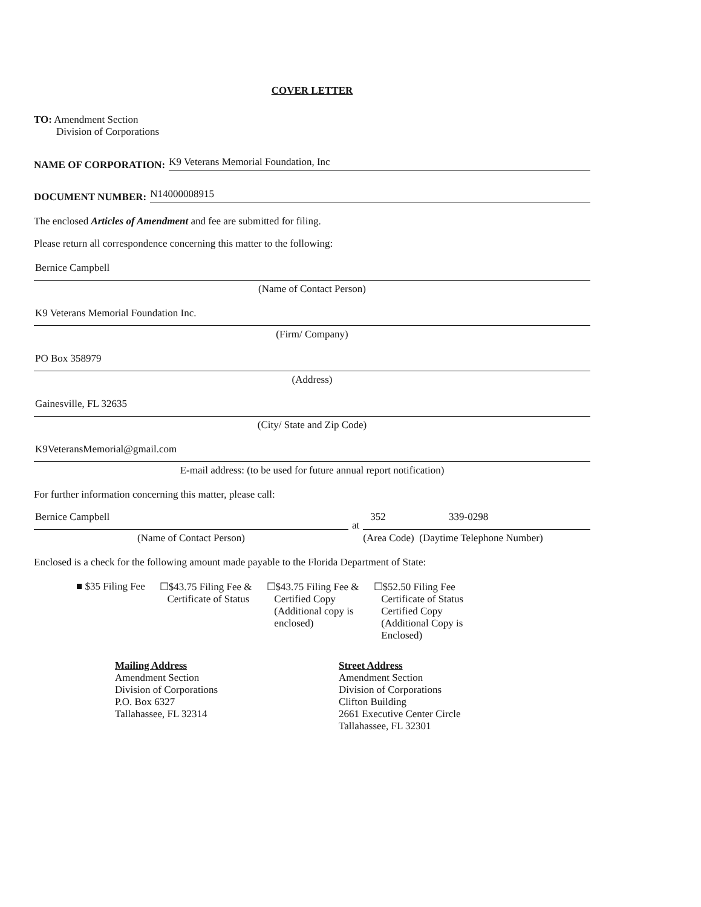COVER LETTER
TO: Amendment Section
Division of Corporations
NAME OF CORPORATION:
K9 Veterans Memorial Foundation, Inc
DOCUMENT NUMBER:
N14000008915
The enclosed Articles of Amendment and fee are submitted for filing.
Please return all correspondence concerning this matter to the following:
Bernice Campbell
(Name of Contact Person)
K9 Veterans Memorial Foundation Inc.
(Firm/ Company)
PO Box 358979
(Address)
Gainesville, FL 32635
(City/ State and Zip Code)
K9VeteransMemorial@gmail.com
E-mail address: (to be used for future annual report notification)
For further information concerning this matter, please call:
Bernice Campbell
(Name of Contact Person)
at
352 339-0298
(Area Code) (Daytime Telephone Number)
Enclosed is a check for the following amount made payable to the Florida Department of State:
■ $35 Filing Fee ☐$43.75 Filing Fee &
Certificate of Status
☐$43.75 Filing Fee &
Certified Copy
(Additional copy is
enclosed)
☐$52.50 Filing Fee
Certificate of Status
Certified Copy
(Additional Copy is
Enclosed)
Mailing Address
Amendment Section
Division of Corporations
P.O. Box 6327
Tallahassee, FL 32314
Street Address
Amendment Section
Division of Corporations
Clifton Building
2661 Executive Center Circle
Tallahassee, FL 32301